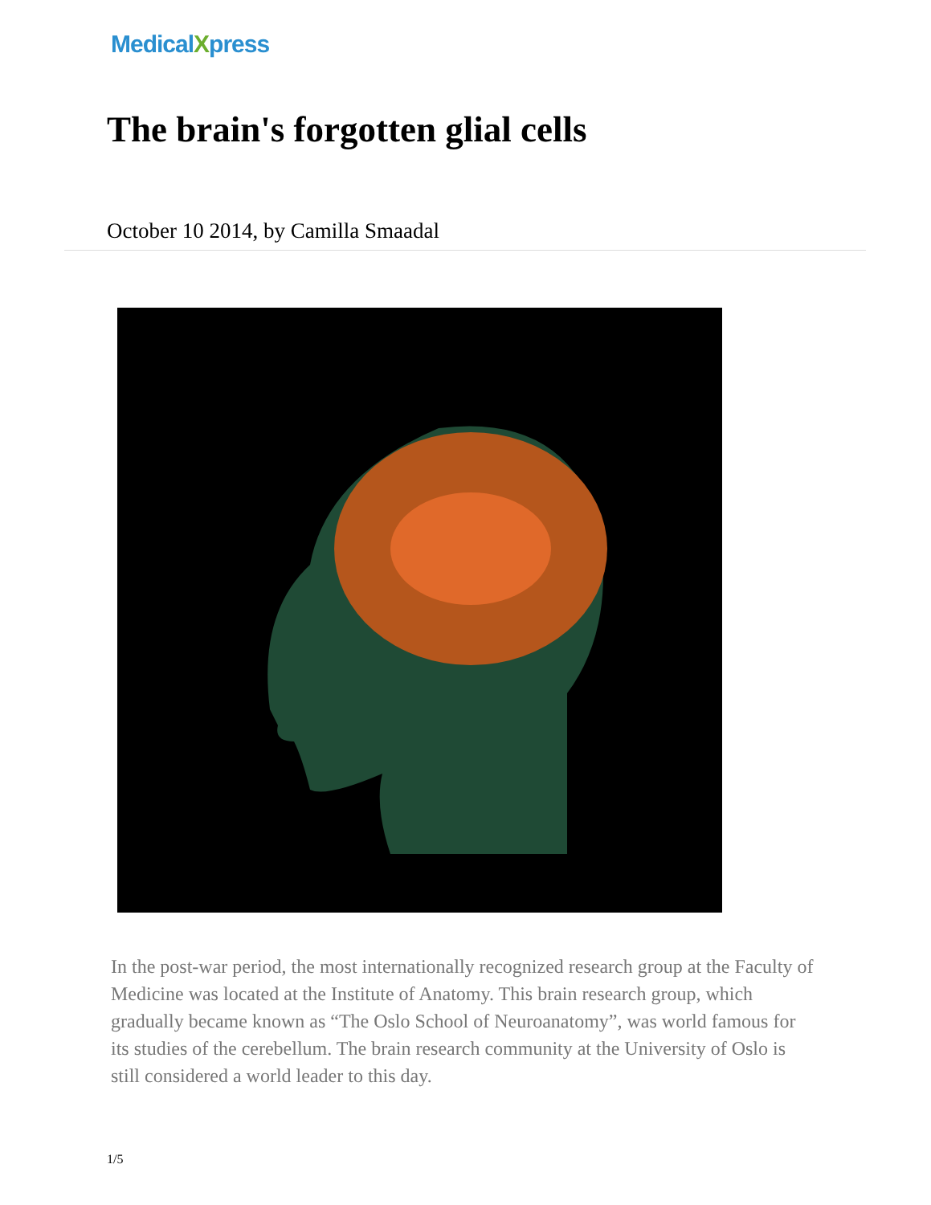MedicalXpress
The brain's forgotten glial cells
October 10 2014, by Camilla Smaadal
In the post-war period, the most internationally recognized research group at the Faculty of Medicine was located at the Institute of Anatomy. This brain research group, which gradually became known as “The Oslo School of Neuroanatomy”, was world famous for its studies of the cerebellum. The brain research community at the University of Oslo is still considered a world leader to this day.
1/5